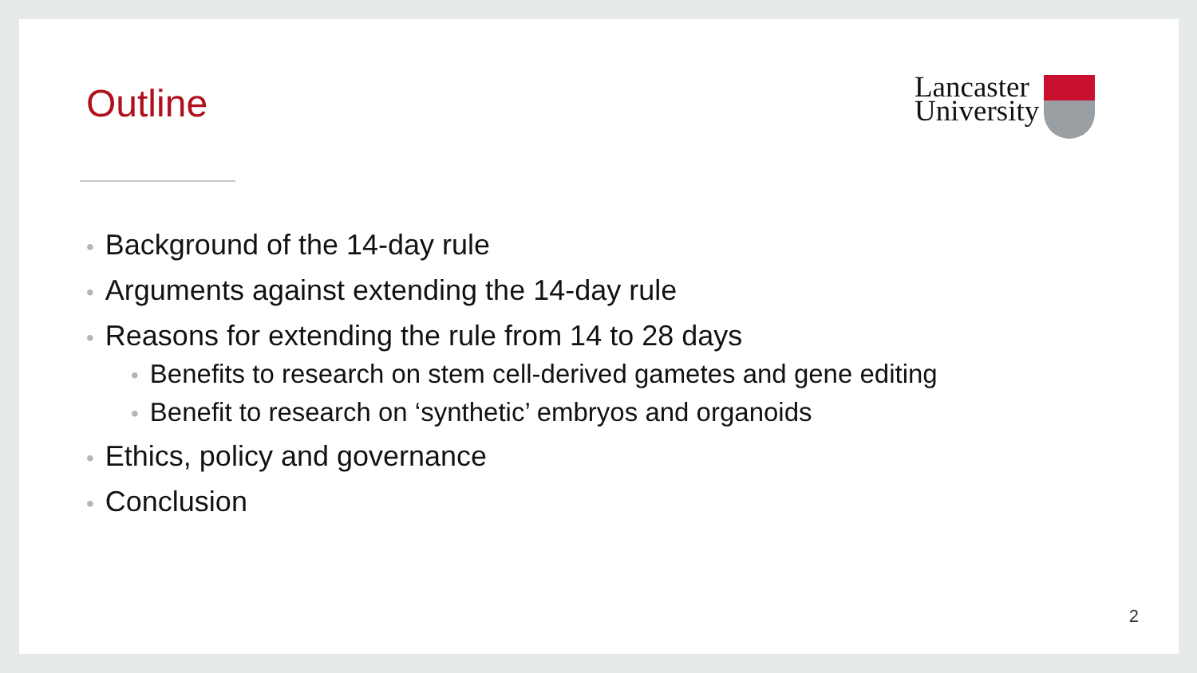Outline
Lancaster
University
• Background of the 14-day rule
• Arguments against extending the 14-day rule
• Reasons for extending the rule from 14 to 28 days
• Benefits to research on stem cell-derived gametes and gene editing
• Benefit to research on ‘synthetic’ embryos and organoids
• Ethics, policy and governance
• Conclusion
2